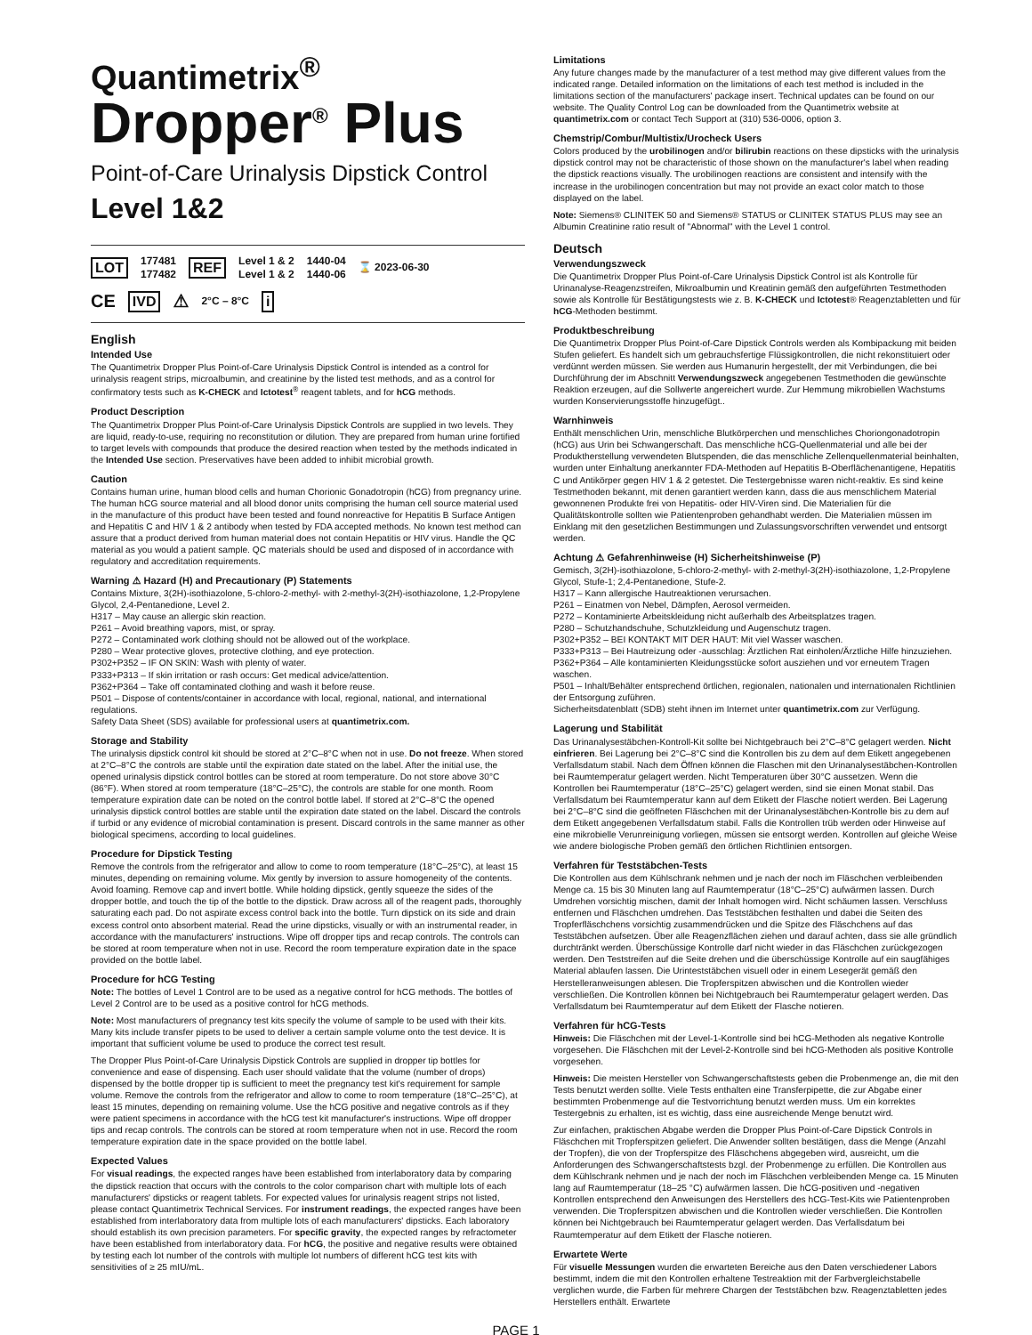Quantimetrix<sup>®</sup>
Dropper<sup>®</sup> Plus
Point-of-Care Urinalysis Dipstick Control
Level 1&2
LOT 177481
177482 REF Level 1 & 2
Level 1 & 2 1440-04
1440-06 ⌛ 2023-06-30
CE IVD ⚠ 2°C – 8°C i
English
Intended Use
The Quantimetrix Dropper Plus Point-of-Care Urinalysis Dipstick Control is intended as a control for urinalysis reagent strips, microalbumin, and creatinine by the listed test methods, and as a control for confirmatory tests such as K-CHECK and Ictotest<sup>®</sup> reagent tablets, and for hCG methods.
Product Description
The Quantimetrix Dropper Plus Point-of-Care Urinalysis Dipstick Controls are supplied in two levels. They are liquid, ready-to-use, requiring no reconstitution or dilution. They are prepared from human urine fortified to target levels with compounds that produce the desired reaction when tested by the methods indicated in the Intended Use section. Preservatives have been added to inhibit microbial growth.
Caution
Contains human urine, human blood cells and human Chorionic Gonadotropin (hCG) from pregnancy urine. The human hCG source material and all blood donor units comprising the human cell source material used in the manufacture of this product have been tested and found nonreactive for Hepatitis B Surface Antigen and Hepatitis C and HIV 1 & 2 antibody when tested by FDA accepted methods. No known test method can assure that a product derived from human material does not contain Hepatitis or HIV virus. Handle the QC material as you would a patient sample. QC materials should be used and disposed of in accordance with regulatory and accreditation requirements.
Warning ⚠ Hazard (H) and Precautionary (P) Statements
Contains Mixture, 3(2H)-isothiazolone, 5-chloro-2-methyl- with 2-methyl-3(2H)-isothiazolone, 1,2-Propylene Glycol, 2,4-Pentanedione, Level 2.
H317 – May cause an allergic skin reaction.
P261 – Avoid breathing vapors, mist, or spray.
P272 – Contaminated work clothing should not be allowed out of the workplace.
P280 – Wear protective gloves, protective clothing, and eye protection.
P302+P352 – IF ON SKIN: Wash with plenty of water.
P333+P313 – If skin irritation or rash occurs: Get medical advice/attention.
P362+P364 – Take off contaminated clothing and wash it before reuse.
P501 – Dispose of contents/container in accordance with local, regional, national, and international regulations.
Safety Data Sheet (SDS) available for professional users at quantimetrix.com.
Storage and Stability
The urinalysis dipstick control kit should be stored at 2°C–8°C when not in use. Do not freeze. When stored at 2°C–8°C the controls are stable until the expiration date stated on the label. After the initial use, the opened urinalysis dipstick control bottles can be stored at room temperature. Do not store above 30°C (86°F). When stored at room temperature (18°C–25°C), the controls are stable for one month. Room temperature expiration date can be noted on the control bottle label. If stored at 2°C–8°C the opened urinalysis dipstick control bottles are stable until the expiration date stated on the label. Discard the controls if turbid or any evidence of microbial contamination is present. Discard controls in the same manner as other biological specimens, according to local guidelines.
Procedure for Dipstick Testing
Remove the controls from the refrigerator and allow to come to room temperature (18°C–25°C), at least 15 minutes, depending on remaining volume. Mix gently by inversion to assure homogeneity of the contents. Avoid foaming. Remove cap and invert bottle. While holding dipstick, gently squeeze the sides of the dropper bottle, and touch the tip of the bottle to the dipstick. Draw across all of the reagent pads, thoroughly saturating each pad. Do not aspirate excess control back into the bottle. Turn dipstick on its side and drain excess control onto absorbent material. Read the urine dipsticks, visually or with an instrumental reader, in accordance with the manufacturers' instructions. Wipe off dropper tips and recap controls. The controls can be stored at room temperature when not in use. Record the room temperature expiration date in the space provided on the bottle label.
Procedure for hCG Testing
Note: The bottles of Level 1 Control are to be used as a negative control for hCG methods. The bottles of Level 2 Control are to be used as a positive control for hCG methods.
Note: Most manufacturers of pregnancy test kits specify the volume of sample to be used with their kits. Many kits include transfer pipets to be used to deliver a certain sample volume onto the test device. It is important that sufficient volume be used to produce the correct test result.
The Dropper Plus Point-of-Care Urinalysis Dipstick Controls are supplied in dropper tip bottles for convenience and ease of dispensing. Each user should validate that the volume (number of drops) dispensed by the bottle dropper tip is sufficient to meet the pregnancy test kit's requirement for sample volume. Remove the controls from the refrigerator and allow to come to room temperature (18°C–25°C), at least 15 minutes, depending on remaining volume. Use the hCG positive and negative controls as if they were patient specimens in accordance with the hCG test kit manufacturer's instructions. Wipe off dropper tips and recap controls. The controls can be stored at room temperature when not in use. Record the room temperature expiration date in the space provided on the bottle label.
Expected Values
For visual readings, the expected ranges have been established from interlaboratory data by comparing the dipstick reaction that occurs with the controls to the color comparison chart with multiple lots of each manufacturers' dipsticks or reagent tablets. For expected values for urinalysis reagent strips not listed, please contact Quantimetrix Technical Services. For instrument readings, the expected ranges have been established from interlaboratory data from multiple lots of each manufacturers' dipsticks. Each laboratory should establish its own precision parameters. For specific gravity, the expected ranges by refractometer have been established from interlaboratory data. For hCG, the positive and negative results were obtained by testing each lot number of the controls with multiple lot numbers of different hCG test kits with sensitivities of ≥ 25 mIU/mL.
Limitations
Any future changes made by the manufacturer of a test method may give different values from the indicated range. Detailed information on the limitations of each test method is included in the limitations section of the manufacturers' package insert. Technical updates can be found on our website. The Quality Control Log can be downloaded from the Quantimetrix website at quantimetrix.com or contact Tech Support at (310) 536-0006, option 3.
Chemstrip/Combur/Multistix/Urocheck Users
Colors produced by the urobilinogen and/or bilirubin reactions on these dipsticks with the urinalysis dipstick control may not be characteristic of those shown on the manufacturer's label when reading the dipstick reactions visually. The urobilinogen reactions are consistent and intensify with the increase in the urobilinogen concentration but may not provide an exact color match to those displayed on the label.
Note: Siemens® CLINITEK 50 and Siemens® STATUS or CLINITEK STATUS PLUS may see an Albumin Creatinine ratio result of "Abnormal" with the Level 1 control.
Deutsch
Verwendungszweck
Die Quantimetrix Dropper Plus Point-of-Care Urinalysis Dipstick Control ist als Kontrolle für Urinanalyse-Reagenzstreifen, Mikroalbumin und Kreatinin gemäß den aufgeführten Testmethoden sowie als Kontrolle für Bestätigungstests wie z. B. K-CHECK und Ictotest® Reagenztabletten und für hCG-Methoden bestimmt.
Produktbeschreibung
Die Quantimetrix Dropper Plus Point-of-Care Dipstick Controls werden als Kombipackung mit beiden Stufen geliefert. Es handelt sich um gebrauchsfertige Flüssigkontrollen, die nicht rekonstituiert oder verdünnt werden müssen. Sie werden aus Humanurin hergestellt, der mit Verbindungen, die bei Durchführung der im Abschnitt Verwendungszweck angegebenen Testmethoden die gewünschte Reaktion erzeugen, auf die Sollwerte angereichert wurde. Zur Hemmung mikrobiellen Wachstums wurden Konservierungsstoffe hinzugefügt..
Warnhinweis
Enthält menschlichen Urin, menschliche Blutkörperchen und menschliches Choriongonadotropin (hCG) aus Urin bei Schwangerschaft. Das menschliche hCG-Quellenmaterial und alle bei der Produktherstellung verwendeten Blutspenden, die das menschliche Zellenquellenmaterial beinhalten, wurden unter Einhaltung anerkannter FDA-Methoden auf Hepatitis B-Oberflächenantigene, Hepatitis C und Antikörper gegen HIV 1 & 2 getestet. Die Testergebnisse waren nicht-reaktiv. Es sind keine Testmethoden bekannt, mit denen garantiert werden kann, dass die aus menschlichem Material gewonnenen Produkte frei von Hepatitis- oder HIV-Viren sind. Die Materialien für die Qualitätskontrolle sollten wie Patientenproben gehandhabt werden. Die Materialien müssen im Einklang mit den gesetzlichen Bestimmungen und Zulassungsvorschriften verwendet und entsorgt werden.
Achtung ⚠ Gefahrenhinweise (H) Sicherheitshinweise (P)
Gemisch, 3(2H)-isothiazolone, 5-chloro-2-methyl- with 2-methyl-3(2H)-isothiazolone, 1,2-Propylene Glycol, Stufe-1; 2,4-Pentanedione, Stufe-2.
H317 – Kann allergische Hautreaktionen verursachen.
P261 – Einatmen von Nebel, Dämpfen, Aerosol vermeiden.
P272 – Kontaminierte Arbeitskleidung nicht außerhalb des Arbeitsplatzes tragen.
P280 – Schutzhandschuhe, Schutzkleidung und Augenschutz tragen.
P302+P352 – BEI KONTAKT MIT DER HAUT: Mit viel Wasser waschen.
P333+P313 – Bei Hautreizung oder -ausschlag: Ärztlichen Rat einholen/Ärztliche Hilfe hinzuziehen.
P362+P364 – Alle kontaminierten Kleidungsstücke sofort ausziehen und vor erneutem Tragen waschen.
P501 – Inhalt/Behälter entsprechend örtlichen, regionalen, nationalen und internationalen Richtlinien der Entsorgung zuführen.
Sicherheitsdatenblatt (SDB) steht ihnen im Internet unter quantimetrix.com zur Verfügung.
Lagerung und Stabilität
Das Urinanalysestäbchen-Kontroll-Kit sollte bei Nichtgebrauch bei 2°C–8°C gelagert werden. Nicht einfrieren. Bei Lagerung bei 2°C–8°C sind die Kontrollen bis zu dem auf dem Etikett angegebenen Verfallsdatum stabil. Nach dem Öffnen können die Flaschen mit den Urinanalysestäbchen-Kontrollen bei Raumtemperatur gelagert werden. Nicht Temperaturen über 30°C aussetzen. Wenn die Kontrollen bei Raumtemperatur (18°C–25°C) gelagert werden, sind sie einen Monat stabil. Das Verfallsdatum bei Raumtemperatur kann auf dem Etikett der Flasche notiert werden. Bei Lagerung bei 2°C–8°C sind die geöffneten Fläschchen mit der Urinanalysestäbchen-Kontrolle bis zu dem auf dem Etikett angegebenen Verfallsdatum stabil. Falls die Kontrollen trüb werden oder Hinweise auf eine mikrobielle Verunreinigung vorliegen, müssen sie entsorgt werden. Kontrollen auf gleiche Weise wie andere biologische Proben gemäß den örtlichen Richtlinien entsorgen.
Verfahren für Teststäbchen-Tests
Die Kontrollen aus dem Kühlschrank nehmen und je nach der noch im Fläschchen verbleibenden Menge ca. 15 bis 30 Minuten lang auf Raumtemperatur (18°C–25°C) aufwärmen lassen. Durch Umdrehen vorsichtig mischen, damit der Inhalt homogen wird. Nicht schäumen lassen. Verschluss entfernen und Fläschchen umdrehen. Das Teststäbchen festhalten und dabei die Seiten des Tropferfläschchens vorsichtig zusammendrücken und die Spitze des Fläschchens auf das Teststäbchen aufsetzen. Über alle Reagenzflächen ziehen und darauf achten, dass sie alle gründlich durchtränkt werden. Überschüssige Kontrolle darf nicht wieder in das Fläschchen zurückgezogen werden. Den Teststreifen auf die Seite drehen und die überschüssige Kontrolle auf ein saugfähiges Material ablaufen lassen. Die Urinteststäbchen visuell oder in einem Lesegerät gemäß den Herstelleranweisungen ablesen. Die Tropferspitzen abwischen und die Kontrollen wieder verschließen. Die Kontrollen können bei Nichtgebrauch bei Raumtemperatur gelagert werden. Das Verfallsdatum bei Raumtemperatur auf dem Etikett der Flasche notieren.
Verfahren für hCG-Tests
Hinweis: Die Fläschchen mit der Level-1-Kontrolle sind bei hCG-Methoden als negative Kontrolle vorgesehen. Die Fläschchen mit der Level-2-Kontrolle sind bei hCG-Methoden als positive Kontrolle vorgesehen.
Hinweis: Die meisten Hersteller von Schwangerschaftstests geben die Probenmenge an, die mit den Tests benutzt werden sollte. Viele Tests enthalten eine Transferpipette, die zur Abgabe einer bestimmten Probenmenge auf die Testvorrichtung benutzt werden muss. Um ein korrektes Testergebnis zu erhalten, ist es wichtig, dass eine ausreichende Menge benutzt wird.
Zur einfachen, praktischen Abgabe werden die Dropper Plus Point-of-Care Dipstick Controls in Fläschchen mit Tropferspitzen geliefert. Die Anwender sollten bestätigen, dass die Menge (Anzahl der Tropfen), die von der Tropferspitze des Fläschchens abgegeben wird, ausreicht, um die Anforderungen des Schwangerschaftstests bzgl. der Probenmenge zu erfüllen. Die Kontrollen aus dem Kühlschrank nehmen und je nach der noch im Fläschchen verbleibenden Menge ca. 15 Minuten lang auf Raumtemperatur (18–25 °C) aufwärmen lassen. Die hCG-positiven und -negativen Kontrollen entsprechend den Anweisungen des Herstellers des hCG-Test-Kits wie Patientenproben verwenden. Die Tropferspitzen abwischen und die Kontrollen wieder verschließen. Die Kontrollen können bei Nichtgebrauch bei Raumtemperatur gelagert werden. Das Verfallsdatum bei Raumtemperatur auf dem Etikett der Flasche notieren.
Erwartete Werte
Für visuelle Messungen wurden die erwarteten Bereiche aus den Daten verschiedener Labors bestimmt, indem die mit den Kontrollen erhaltene Testreaktion mit der Farbvergleichstabelle verglichen wurde, die Farben für mehrere Chargen der Teststäbchen bzw. Reagenztabletten jedes Herstellers enthält. Erwartete
PAGE 1